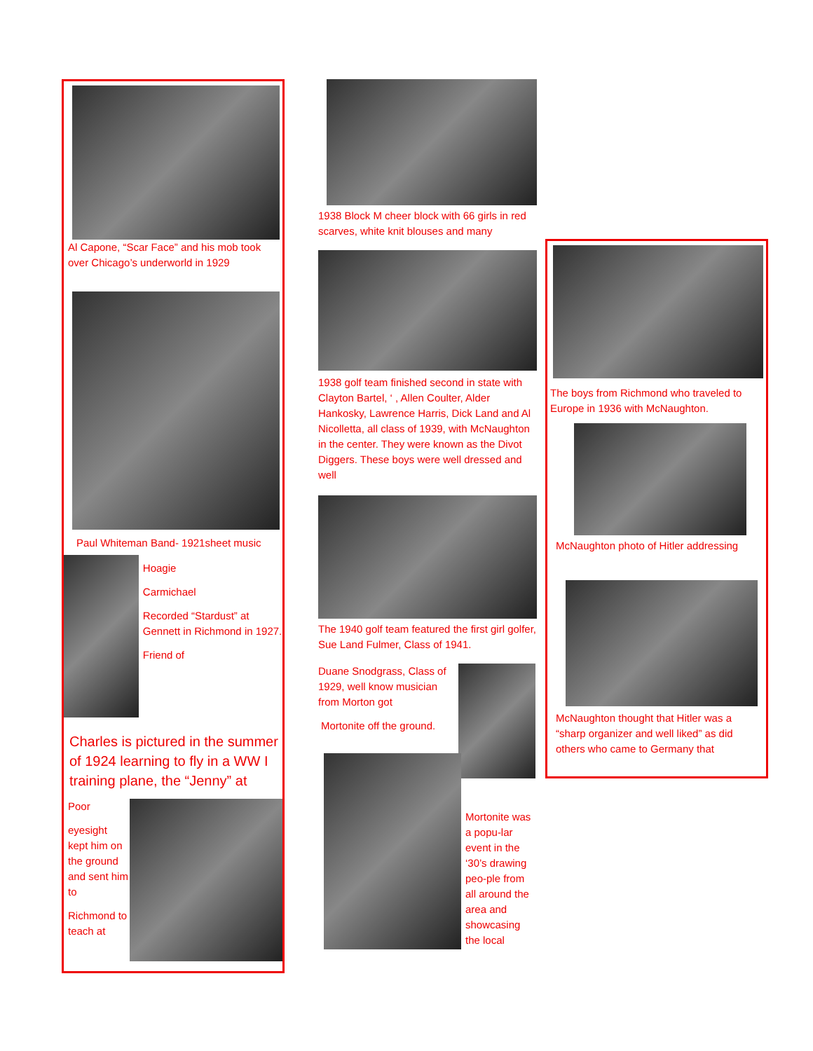Al Capone, “Scar Face” and his mob took over Chicago’s underworld in 1929
Paul Whiteman Band- 1921sheet music
Hoagie
Carmichael
Recorded “Stardust” at Gennett in Richmond in 1927.
Friend of
Charles is pictured in the summer of 1924 learning to fly in a WW I training plane, the “Jenny” at
Poor
eyesight kept him on the ground and sent him to
Richmond to teach at
1938 Block M cheer block with 66 girls in red scarves, white knit blouses and many
1938 golf team finished second in state with Clayton Bartel, ‘ , Allen Coulter, Alder Hankosky, Lawrence Harris, Dick Land and Al Nicolletta, all class of 1939, with McNaughton in the center. They were known as the Divot Diggers. These boys were well dressed and well
The 1940 golf team featured the first girl golfer, Sue Land Fulmer, Class of 1941.
Duane Snodgrass, Class of 1929, well know musician from Morton got
Mortonite off the ground.
Mortonite was a popu-lar event in the ‘30’s drawing peo-ple from all around the area and showcasing the local
The boys from Richmond who traveled to Europe in 1936 with McNaughton.
McNaughton photo of Hitler addressing
McNaughton thought that Hitler was a “sharp organizer and well liked” as did others who came to Germany that